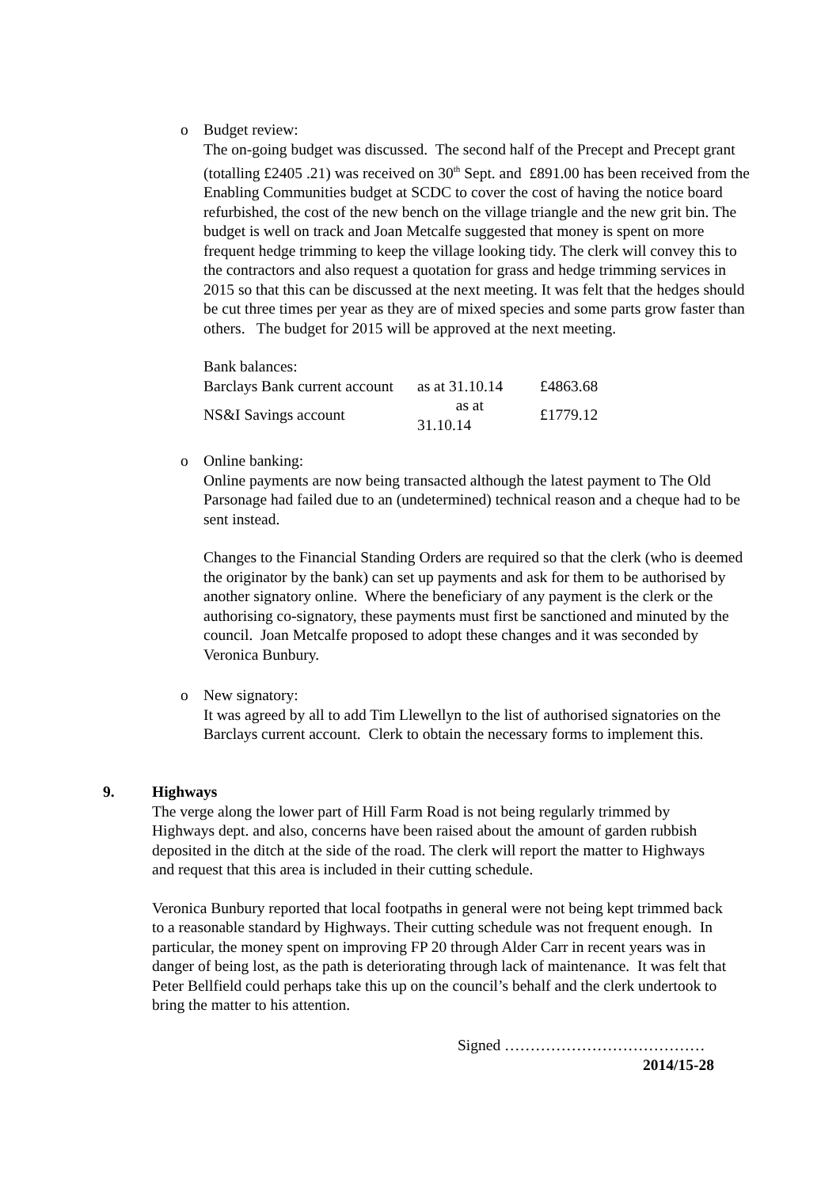o
Budget review:
The on-going budget was discussed. The second half of the Precept and Precept grant (totalling £2405 .21) was received on 30<sup>th</sup> Sept. and £891.00 has been received from the Enabling Communities budget at SCDC to cover the cost of having the notice board refurbished, the cost of the new bench on the village triangle and the new grit bin. The budget is well on track and Joan Metcalfe suggested that money is spent on more frequent hedge trimming to keep the village looking tidy. The clerk will convey this to the contractors and also request a quotation for grass and hedge trimming services in 2015 so that this can be discussed at the next meeting. It was felt that the hedges should be cut three times per year as they are of mixed species and some parts grow faster than others. The budget for 2015 will be approved at the next meeting.
Bank balances:
| Barclays Bank current account | as at 31.10.14 | £4863.68 |
| NS&I Savings account | as at 31.10.14 | £1779.12 |
o
Online banking:
Online payments are now being transacted although the latest payment to The Old Parsonage had failed due to an (undetermined) technical reason and a cheque had to be sent instead.
Changes to the Financial Standing Orders are required so that the clerk (who is deemed the originator by the bank) can set up payments and ask for them to be authorised by another signatory online. Where the beneficiary of any payment is the clerk or the authorising co-signatory, these payments must first be sanctioned and minuted by the council. Joan Metcalfe proposed to adopt these changes and it was seconded by Veronica Bunbury.
o
New signatory:
It was agreed by all to add Tim Llewellyn to the list of authorised signatories on the Barclays current account. Clerk to obtain the necessary forms to implement this.
9.
Highways
The verge along the lower part of Hill Farm Road is not being regularly trimmed by Highways dept. and also, concerns have been raised about the amount of garden rubbish deposited in the ditch at the side of the road. The clerk will report the matter to Highways and request that this area is included in their cutting schedule.
Veronica Bunbury reported that local footpaths in general were not being kept trimmed back to a reasonable standard by Highways. Their cutting schedule was not frequent enough. In particular, the money spent on improving FP 20 through Alder Carr in recent years was in danger of being lost, as the path is deteriorating through lack of maintenance. It was felt that Peter Bellfield could perhaps take this up on the council’s behalf and the clerk undertook to bring the matter to his attention.
Signed …………………………………
2014/15-28